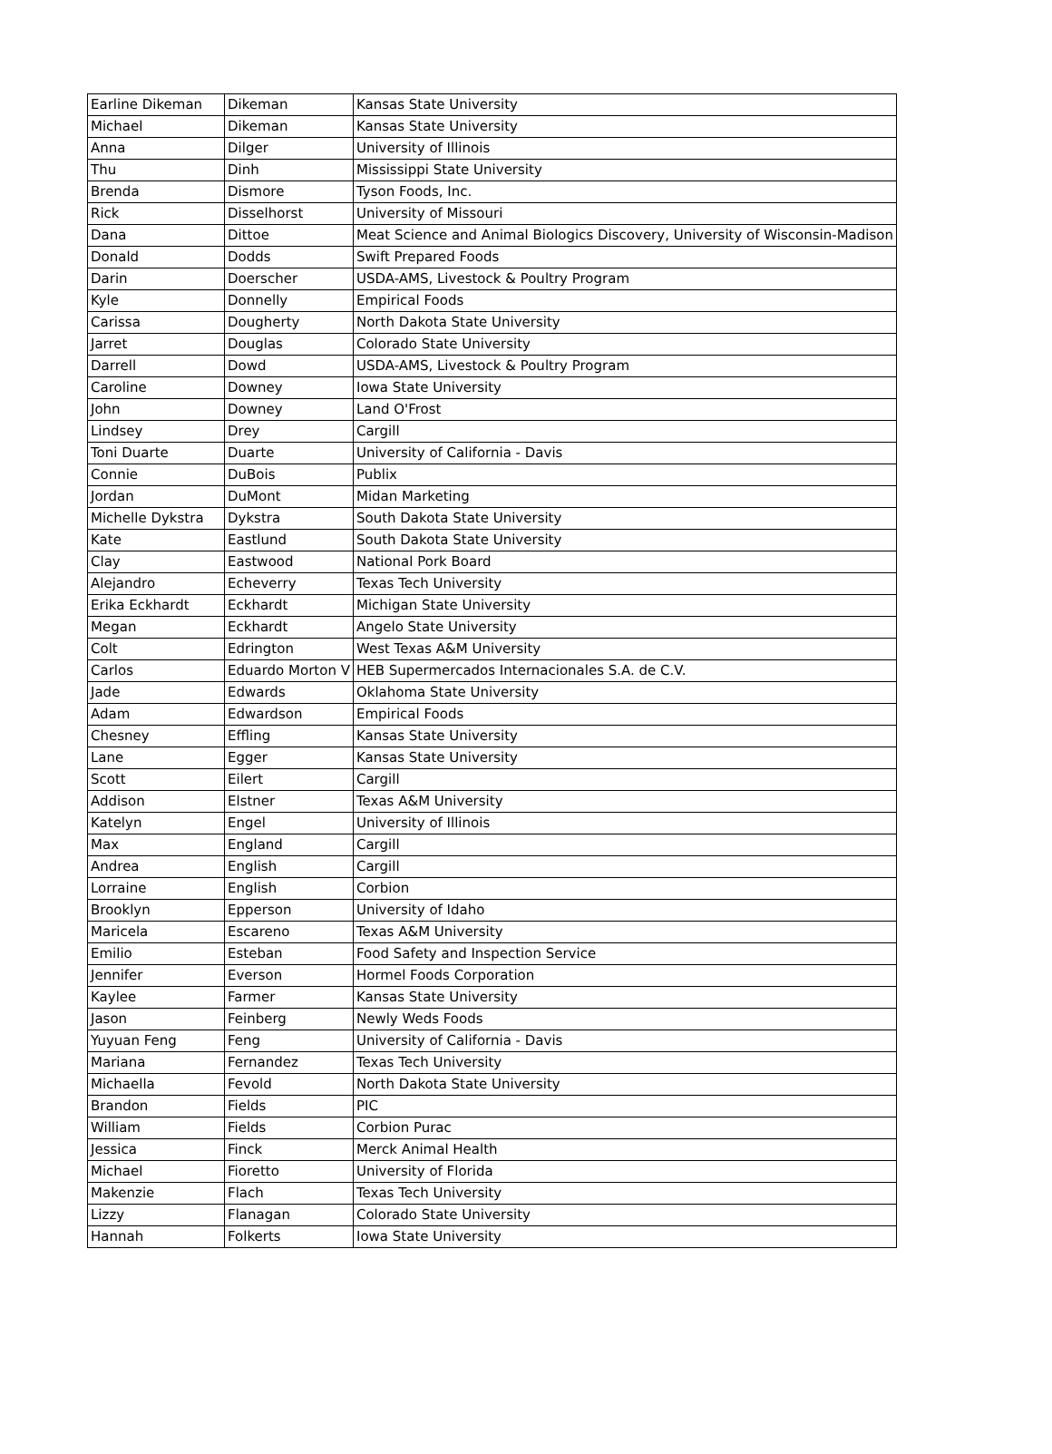| Earline Dikeman | Dikeman | Kansas State University |
| Michael | Dikeman | Kansas State University |
| Anna | Dilger | University of Illinois |
| Thu | Dinh | Mississippi State University |
| Brenda | Dismore | Tyson Foods, Inc. |
| Rick | Disselhorst | University of Missouri |
| Dana | Dittoe | Meat Science and Animal Biologics Discovery, University of Wisconsin-Madison |
| Donald | Dodds | Swift Prepared Foods |
| Darin | Doerscher | USDA-AMS, Livestock & Poultry Program |
| Kyle | Donnelly | Empirical Foods |
| Carissa | Dougherty | North Dakota State University |
| Jarret | Douglas | Colorado State University |
| Darrell | Dowd | USDA-AMS, Livestock & Poultry Program |
| Caroline | Downey | Iowa State University |
| John | Downey | Land O'Frost |
| Lindsey | Drey | Cargill |
| Toni Duarte | Duarte | University of California - Davis |
| Connie | DuBois | Publix |
| Jordan | DuMont | Midan Marketing |
| Michelle Dykstra | Dykstra | South Dakota State University |
| Kate | Eastlund | South Dakota State University |
| Clay | Eastwood | National Pork Board |
| Alejandro | Echeverry | Texas Tech University |
| Erika Eckhardt | Eckhardt | Michigan State University |
| Megan | Eckhardt | Angelo State University |
| Colt | Edrington | West Texas A&M University |
| Carlos | Eduardo Morton V | HEB Supermercados Internacionales S.A. de C.V. |
| Jade | Edwards | Oklahoma State University |
| Adam | Edwardson | Empirical Foods |
| Chesney | Effling | Kansas State University |
| Lane | Egger | Kansas State University |
| Scott | Eilert | Cargill |
| Addison | Elstner | Texas A&M University |
| Katelyn | Engel | University of Illinois |
| Max | England | Cargill |
| Andrea | English | Cargill |
| Lorraine | English | Corbion |
| Brooklyn | Epperson | University of Idaho |
| Maricela | Escareno | Texas A&M University |
| Emilio | Esteban | Food Safety and Inspection Service |
| Jennifer | Everson | Hormel Foods Corporation |
| Kaylee | Farmer | Kansas State University |
| Jason | Feinberg | Newly Weds Foods |
| Yuyuan Feng | Feng | University of California - Davis |
| Mariana | Fernandez | Texas Tech University |
| Michaella | Fevold | North Dakota State University |
| Brandon | Fields | PIC |
| William | Fields | Corbion Purac |
| Jessica | Finck | Merck Animal Health |
| Michael | Fioretto | University of Florida |
| Makenzie | Flach | Texas Tech University |
| Lizzy | Flanagan | Colorado State University |
| Hannah | Folkerts | Iowa State University |